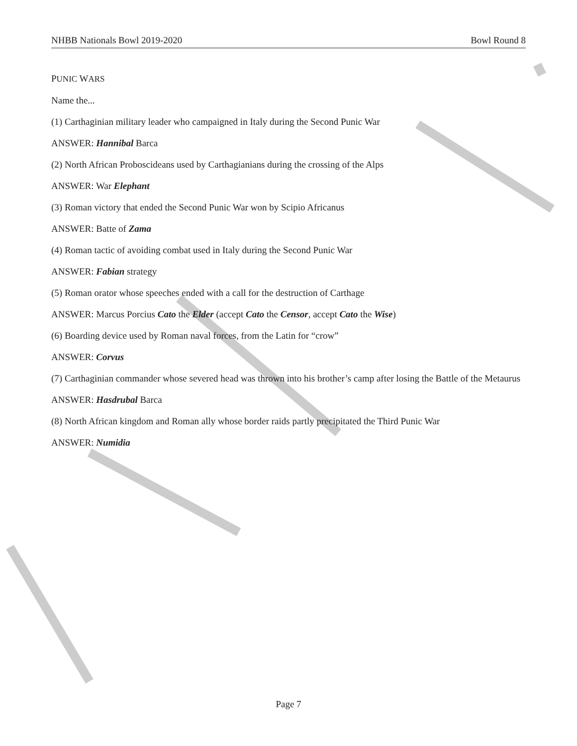​
NHBB Nationals Bowl 2019-2020 Bowl Round 8
PUNIC WARS
Name the...
(1) Carthaginian military leader who campaigned in Italy during the Second Punic War
ANSWER: Hannibal Barca
(2) North African Proboscideans used by Carthagianians during the crossing of the Alps
ANSWER: War Elephant
(3) Roman victory that ended the Second Punic War won by Scipio Africanus
ANSWER: Batte of Zama
(4) Roman tactic of avoiding combat used in Italy during the Second Punic War
ANSWER: Fabian strategy
(5) Roman orator whose speeches ended with a call for the destruction of Carthage
ANSWER: Marcus Porcius Cato the Elder (accept Cato the Censor, accept Cato the Wise)
(6) Boarding device used by Roman naval forces, from the Latin for “crow”
ANSWER: Corvus
(7) Carthaginian commander whose severed head was thrown into his brother’s camp after losing the Battle of the Metaurus
ANSWER: Hasdrubal Barca
(8) North African kingdom and Roman ally whose border raids partly precipitated the Third Punic War
ANSWER: Numidia
Page 7